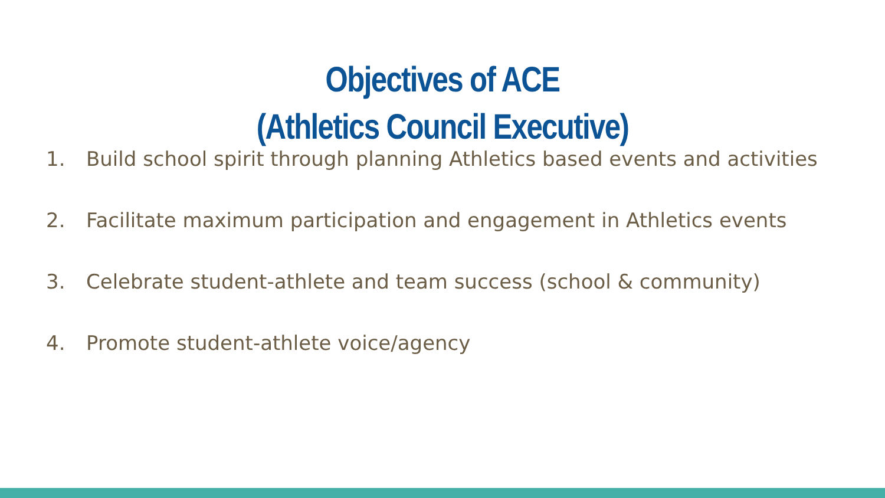Objectives of ACE
(Athletics Council Executive)
1. Build school spirit through planning Athletics based events and activities
2. Facilitate maximum participation and engagement in Athletics events
3. Celebrate student-athlete and team success (school & community)
4. Promote student-athlete voice/agency